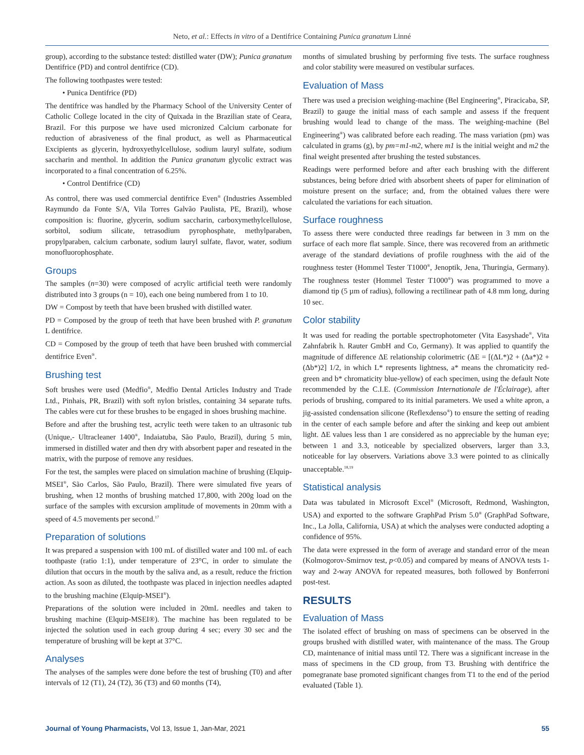Neto, et al.: Effects in vitro of a Dentifrice Containing Punica granatum Linné
group), according to the substance tested: distilled water (DW); Punica granatum Dentifrice (PD) and control dentifrice (CD).
The following toothpastes were tested:
• Punica Dentifrice (PD)
The dentifrice was handled by the Pharmacy School of the University Center of Catholic College located in the city of Quixada in the Brazilian state of Ceara, Brazil. For this purpose we have used micronized Calcium carbonate for reduction of abrasiveness of the final product, as well as Pharmaceutical Excipients as glycerin, hydroxyethylcellulose, sodium lauryl sulfate, sodium saccharin and menthol. In addition the Punica granatum glycolic extract was incorporated to a final concentration of 6.25%.
• Control Dentifrice (CD)
As control, there was used commercial dentifrice Even<sup>®</sup> (Industries Assembled Raymundo da Fonte S/A, Vila Torres Galvão Paulista, PE, Brazil), whose composition is: fluorine, glycerin, sodium saccharin, carboxymethylcellulose, sorbitol, sodium silicate, tetrasodium pyrophosphate, methylparaben, propylparaben, calcium carbonate, sodium lauryl sulfate, flavor, water, sodium monofluorophosphate.
Groups
The samples (n=30) were composed of acrylic artificial teeth were randomly distributed into 3 groups (n = 10), each one being numbered from 1 to 10.
DW = Compost by teeth that have been brushed with distilled water.
PD = Composed by the group of teeth that have been brushed with P. granatum L dentifrice.
CD = Composed by the group of teeth that have been brushed with commercial dentifrice Even<sup>®</sup>.
Brushing test
Soft brushes were used (Medfio<sup>®</sup>, Medfio Dental Articles Industry and Trade Ltd., Pinhais, PR, Brazil) with soft nylon bristles, containing 34 separate tufts. The cables were cut for these brushes to be engaged in shoes brushing machine.
Before and after the brushing test, acrylic teeth were taken to an ultrasonic tub (Unique,- Ultracleaner 1400<sup>®</sup>, Indaiatuba, São Paulo, Brazil), during 5 min, immersed in distilled water and then dry with absorbent paper and reseated in the matrix, with the purpose of remove any residues.
For the test, the samples were placed on simulation machine of brushing (Elquip-MSEI<sup>®</sup>, São Carlos, São Paulo, Brazil). There were simulated five years of brushing, when 12 months of brushing matched 17,800, with 200g load on the surface of the samples with excursion amplitude of movements in 20mm with a speed of 4.5 movements per second.<sup>17</sup>
Preparation of solutions
It was prepared a suspension with 100 mL of distilled water and 100 mL of each toothpaste (ratio 1:1), under temperature of 23°C, in order to simulate the dilution that occurs in the mouth by the saliva and, as a result, reduce the friction action. As soon as diluted, the toothpaste was placed in injection needles adapted to the brushing machine (Elquip-MSEI<sup>®</sup>).
Preparations of the solution were included in 20mL needles and taken to brushing machine (Elquip-MSEI®). The machine has been regulated to be injected the solution used in each group during 4 sec; every 30 sec and the temperature of brushing will be kept at 37°C.
Analyses
The analyses of the samples were done before the test of brushing (T0) and after intervals of 12 (T1), 24 (T2), 36 (T3) and 60 months (T4),
months of simulated brushing by performing five tests. The surface roughness and color stability were measured on vestibular surfaces.
Evaluation of Mass
There was used a precision weighing-machine (Bel Engineering<sup>®</sup>, Piracicaba, SP, Brazil) to gauge the initial mass of each sample and assess if the frequent brushing would lead to change of the mass. The weighing-machine (Bel Engineering<sup>®</sup>) was calibrated before each reading. The mass variation (pm) was calculated in grams (g), by pm=m1-m2, where m1 is the initial weight and m2 the final weight presented after brushing the tested substances.
Readings were performed before and after each brushing with the different substances, being before dried with absorbent sheets of paper for elimination of moisture present on the surface; and, from the obtained values there were calculated the variations for each situation.
Surface roughness
To assess there were conducted three readings far between in 3 mm on the surface of each more flat sample. Since, there was recovered from an arithmetic average of the standard deviations of profile roughness with the aid of the roughness tester (Hommel Tester T1000<sup>®</sup>, Jenoptik, Jena, Thuringia, Germany). The roughness tester (Hommel Tester T1000<sup>®</sup>) was programmed to move a diamond tip (5 µm of radius), following a rectilinear path of 4.8 mm long, during 10 sec.
Color stability
It was used for reading the portable spectrophotometer (Vita Easyshade<sup>®</sup>, Vita Zahnfabrik h. Rauter GmbH and Co, Germany). It was applied to quantify the magnitude of difference ΔE relationship colorimetric (ΔE = [(ΔL*)2 + (Δa*)2 + (Δb*)2] 1/2, in which L* represents lightness, a* means the chromaticity red-green and b* chromaticity blue-yellow) of each specimen, using the default Note recommended by the C.I.E. (Commission Internationale de l'Éclairage), after periods of brushing, compared to its initial parameters. We used a white apron, a jig-assisted condensation silicone (Reflexdenso<sup>®</sup>) to ensure the setting of reading in the center of each sample before and after the sinking and keep out ambient light. ΔE values less than 1 are considered as no appreciable by the human eye; between 1 and 3.3, noticeable by specialized observers, larger than 3.3, noticeable for lay observers. Variations above 3.3 were pointed to as clinically unacceptable.<sup>18,19</sup>
Statistical analysis
Data was tabulated in Microsoft Excel<sup>®</sup> (Microsoft, Redmond, Washington, USA) and exported to the software GraphPad Prism 5.0<sup>®</sup> (GraphPad Software, Inc., La Jolla, California, USA) at which the analyses were conducted adopting a confidence of 95%.
The data were expressed in the form of average and standard error of the mean (Kolmogorov-Smirnov test, p<0.05) and compared by means of ANOVA tests 1-way and 2-way ANOVA for repeated measures, both followed by Bonferroni post-test.
RESULTS
Evaluation of Mass
The isolated effect of brushing on mass of specimens can be observed in the groups brushed with distilled water, with maintenance of the mass. The Group CD, maintenance of initial mass until T2. There was a significant increase in the mass of specimens in the CD group, from T3. Brushing with dentifrice the pomegranate base promoted significant changes from T1 to the end of the period evaluated (Table 1).
Journal of Young Pharmacists, Vol 13, Issue 1, Jan-Mar, 2021 55